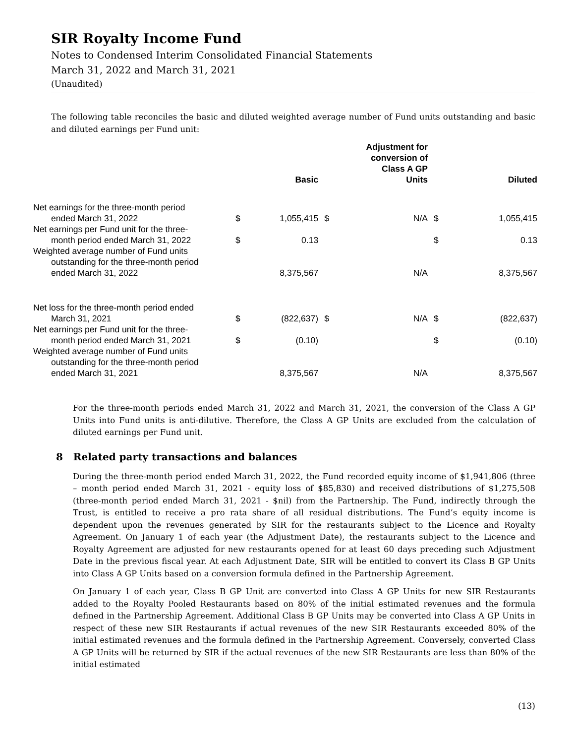SIR Royalty Income Fund
Notes to Condensed Interim Consolidated Financial Statements
March 31, 2022 and March 31, 2021
(Unaudited)
The following table reconciles the basic and diluted weighted average number of Fund units outstanding and basic and diluted earnings per Fund unit:
| | | Basic | | Adjustment for conversion of Class A GP Units | | Diluted |
| --- | --- | --- | --- | --- | --- | --- |
| Net earnings for the three-month period ended March 31, 2022 | $ | 1,055,415 | $ | N/A | $ | 1,055,415 |
| Net earnings per Fund unit for the three- month period ended March 31, 2022 | $ | 0.13 | | | $ | 0.13 |
| Weighted average number of Fund units outstanding for the three-month period ended March 31, 2022 | | 8,375,567 | | N/A | | 8,375,567 |
| Net loss for the three-month period ended March 31, 2021 | $ | (822,637) | $ | N/A | $ | (822,637) |
| Net earnings per Fund unit for the three- month period ended March 31, 2021 | $ | (0.10) | | | $ | (0.10) |
| Weighted average number of Fund units outstanding for the three-month period ended March 31, 2021 | | 8,375,567 | | N/A | | 8,375,567 |
For the three-month periods ended March 31, 2022 and March 31, 2021, the conversion of the Class A GP Units into Fund units is anti-dilutive. Therefore, the Class A GP Units are excluded from the calculation of diluted earnings per Fund unit.
8 Related party transactions and balances
During the three-month period ended March 31, 2022, the Fund recorded equity income of $1,941,806 (three – month period ended March 31, 2021 - equity loss of $85,830) and received distributions of $1,275,508 (three-month period ended March 31, 2021 - $nil) from the Partnership. The Fund, indirectly through the Trust, is entitled to receive a pro rata share of all residual distributions. The Fund’s equity income is dependent upon the revenues generated by SIR for the restaurants subject to the Licence and Royalty Agreement. On January 1 of each year (the Adjustment Date), the restaurants subject to the Licence and Royalty Agreement are adjusted for new restaurants opened for at least 60 days preceding such Adjustment Date in the previous fiscal year. At each Adjustment Date, SIR will be entitled to convert its Class B GP Units into Class A GP Units based on a conversion formula defined in the Partnership Agreement.
On January 1 of each year, Class B GP Unit are converted into Class A GP Units for new SIR Restaurants added to the Royalty Pooled Restaurants based on 80% of the initial estimated revenues and the formula defined in the Partnership Agreement. Additional Class B GP Units may be converted into Class A GP Units in respect of these new SIR Restaurants if actual revenues of the new SIR Restaurants exceeded 80% of the initial estimated revenues and the formula defined in the Partnership Agreement. Conversely, converted Class A GP Units will be returned by SIR if the actual revenues of the new SIR Restaurants are less than 80% of the initial estimated
(13)